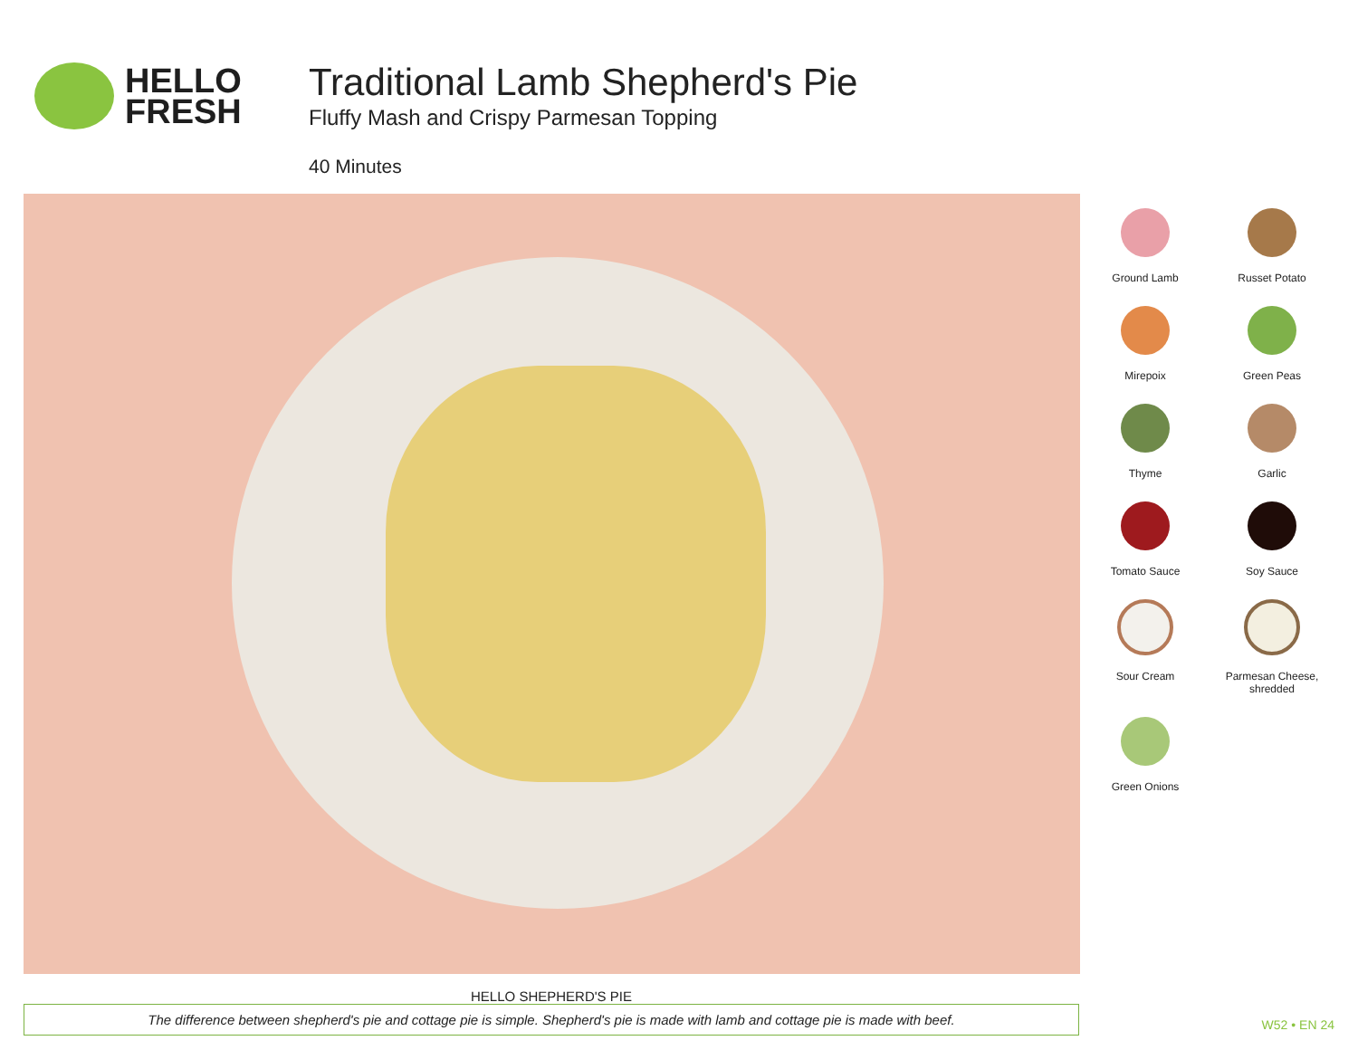HELLO
FRESH
Traditional Lamb Shepherd's Pie
Fluffy Mash and Crispy Parmesan Topping
40 Minutes
Ground Lamb
Russet Potato
Mirepoix
Green Peas
Thyme
Garlic
Tomato Sauce
Soy Sauce
Sour Cream
Parmesan Cheese,
shredded
Green Onions
HELLO SHEPHERD'S PIE
The difference between shepherd's pie and cottage pie is simple. Shepherd's pie is made with lamb and cottage pie is made with beef.
W52 • EN 24